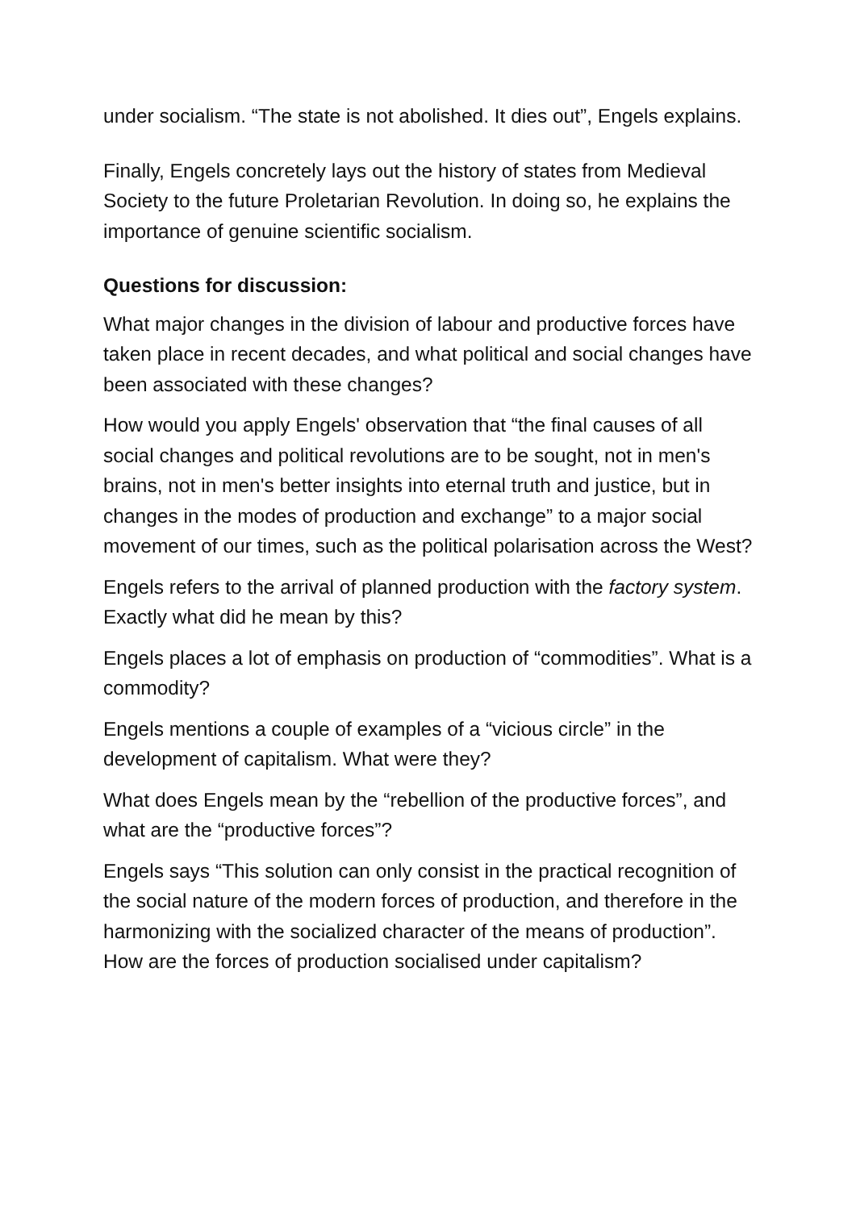under socialism. “The state is not abolished. It dies out”, Engels explains.
Finally, Engels concretely lays out the history of states from Medieval Society to the future Proletarian Revolution. In doing so, he explains the importance of genuine scientific socialism.
Questions for discussion:
What major changes in the division of labour and productive forces have taken place in recent decades, and what political and social changes have been associated with these changes?
How would you apply Engels' observation that “the final causes of all social changes and political revolutions are to be sought, not in men's brains, not in men's better insights into eternal truth and justice, but in changes in the modes of production and exchange” to a major social movement of our times, such as the political polarisation across the West?
Engels refers to the arrival of planned production with the factory system. Exactly what did he mean by this?
Engels places a lot of emphasis on production of “commodities”. What is a commodity?
Engels mentions a couple of examples of a “vicious circle” in the development of capitalism. What were they?
What does Engels mean by the “rebellion of the productive forces”, and what are the “productive forces”?
Engels says “This solution can only consist in the practical recognition of the social nature of the modern forces of production, and therefore in the harmonizing with the socialized character of the means of production”. How are the forces of production socialised under capitalism?